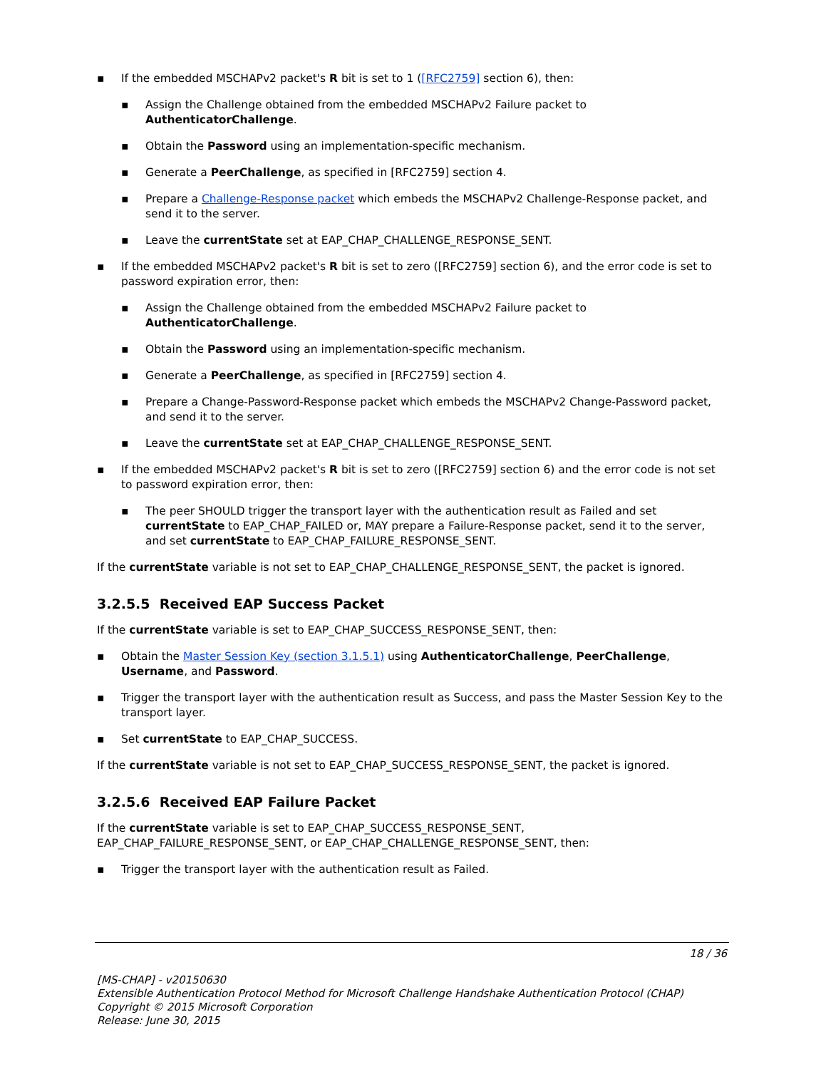▪ If the embedded MSCHAPv2 packet's R bit is set to 1 ([RFC2759] section 6), then:
▪ Assign the Challenge obtained from the embedded MSCHAPv2 Failure packet to AuthenticatorChallenge.
▪ Obtain the Password using an implementation-specific mechanism.
▪ Generate a PeerChallenge, as specified in [RFC2759] section 4.
▪ Prepare a Challenge-Response packet which embeds the MSCHAPv2 Challenge-Response packet, and send it to the server.
▪ Leave the currentState set at EAP_CHAP_CHALLENGE_RESPONSE_SENT.
▪ If the embedded MSCHAPv2 packet's R bit is set to zero ([RFC2759] section 6), and the error code is set to password expiration error, then:
▪ Assign the Challenge obtained from the embedded MSCHAPv2 Failure packet to AuthenticatorChallenge.
▪ Obtain the Password using an implementation-specific mechanism.
▪ Generate a PeerChallenge, as specified in [RFC2759] section 4.
▪ Prepare a Change-Password-Response packet which embeds the MSCHAPv2 Change-Password packet, and send it to the server.
▪ Leave the currentState set at EAP_CHAP_CHALLENGE_RESPONSE_SENT.
▪ If the embedded MSCHAPv2 packet's R bit is set to zero ([RFC2759] section 6) and the error code is not set to password expiration error, then:
▪ The peer SHOULD trigger the transport layer with the authentication result as Failed and set currentState to EAP_CHAP_FAILED or, MAY prepare a Failure-Response packet, send it to the server, and set currentState to EAP_CHAP_FAILURE_RESPONSE_SENT.
If the currentState variable is not set to EAP_CHAP_CHALLENGE_RESPONSE_SENT, the packet is ignored.
3.2.5.5 Received EAP Success Packet
If the currentState variable is set to EAP_CHAP_SUCCESS_RESPONSE_SENT, then:
▪ Obtain the Master Session Key (section 3.1.5.1) using AuthenticatorChallenge, PeerChallenge, Username, and Password.
▪ Trigger the transport layer with the authentication result as Success, and pass the Master Session Key to the transport layer.
▪ Set currentState to EAP_CHAP_SUCCESS.
If the currentState variable is not set to EAP_CHAP_SUCCESS_RESPONSE_SENT, the packet is ignored.
3.2.5.6 Received EAP Failure Packet
If the currentState variable is set to EAP_CHAP_SUCCESS_RESPONSE_SENT, EAP_CHAP_FAILURE_RESPONSE_SENT, or EAP_CHAP_CHALLENGE_RESPONSE_SENT, then:
▪ Trigger the transport layer with the authentication result as Failed.
18 / 36
[MS-CHAP] - v20150630
Extensible Authentication Protocol Method for Microsoft Challenge Handshake Authentication Protocol (CHAP)
Copyright © 2015 Microsoft Corporation
Release: June 30, 2015